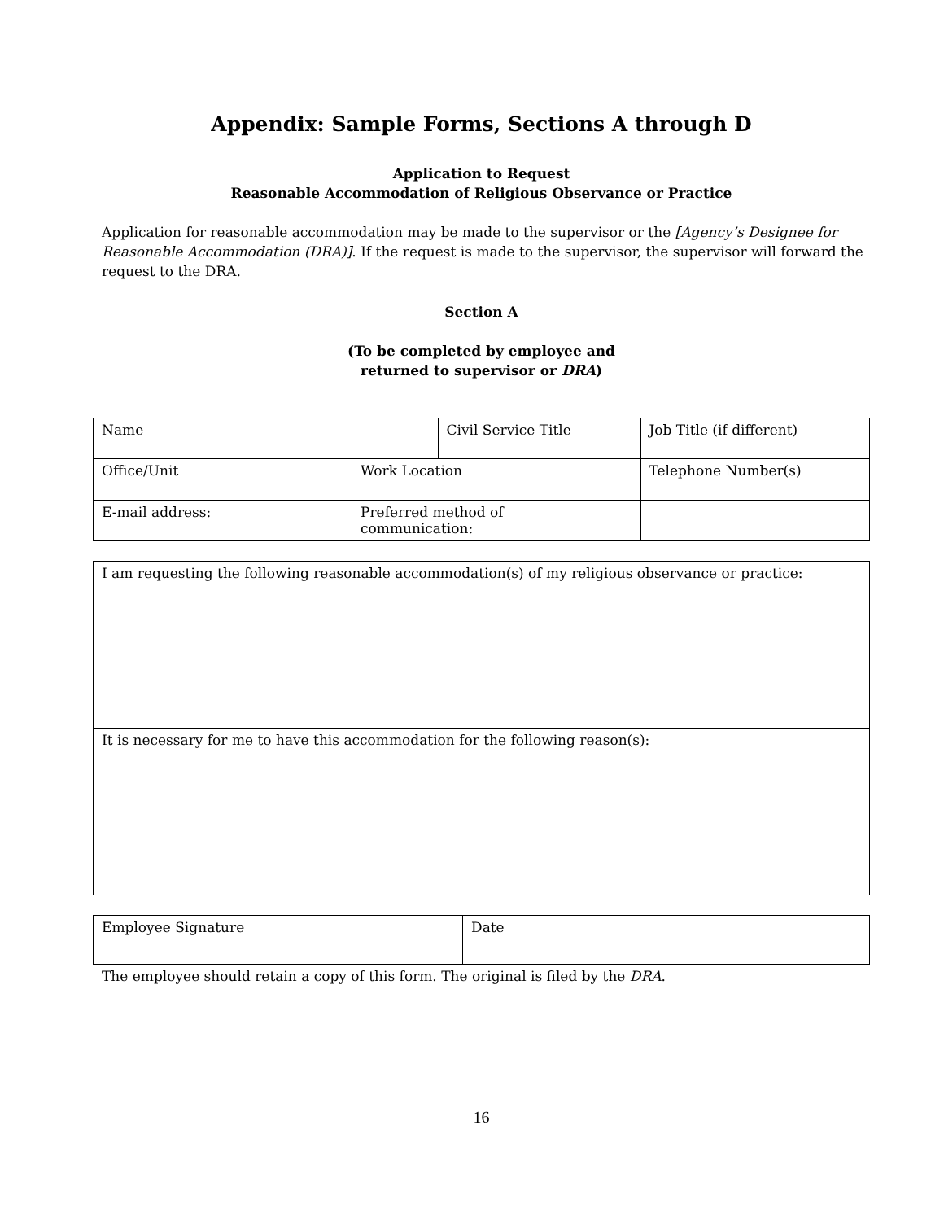Appendix: Sample Forms, Sections A through D
Application to Request
Reasonable Accommodation of Religious Observance or Practice
Application for reasonable accommodation may be made to the supervisor or the [Agency’s Designee for Reasonable Accommodation (DRA)]. If the request is made to the supervisor, the supervisor will forward the request to the DRA.
Section A
(To be completed by employee and
returned to supervisor or DRA)
| Name | | Civil Service Title | Job Title (if different) |
| Office/Unit | Work Location | | Telephone Number(s) |
| E-mail address: | Preferred method of communication: | | |
| I am requesting the following reasonable accommodation(s) of my religious observance or practice: |
| It is necessary for me to have this accommodation for the following reason(s): |
| Employee Signature | Date |
The employee should retain a copy of this form. The original is filed by the DRA.
16